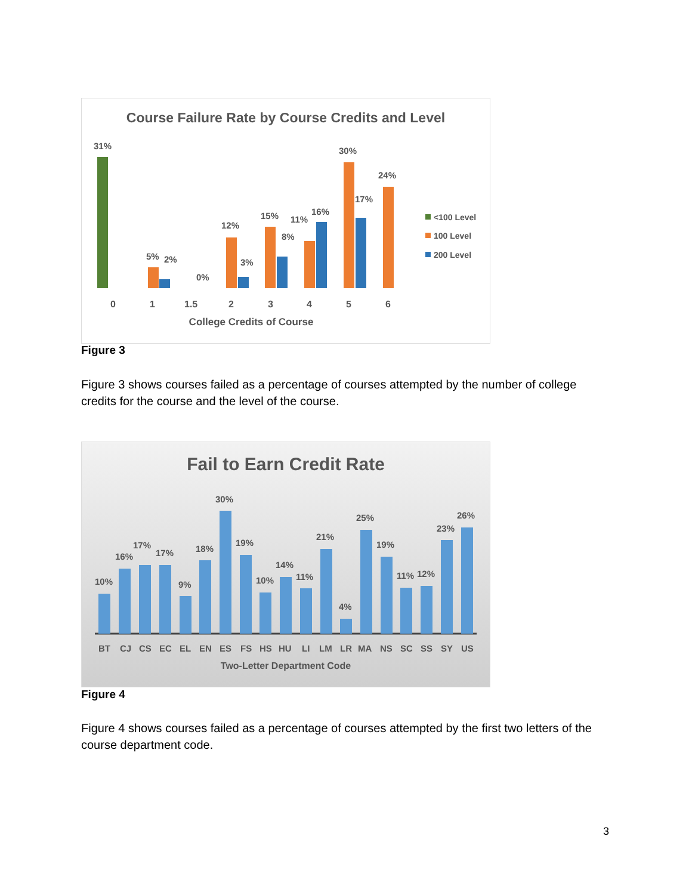Course Failure Rate by Course Credits and Level
31%
5%
2%
0%
12%
3%
15%
8%
11%
16%
30%
17%
24%
<100 Level
100 Level
200 Level
0
1
1.5
2
3
4
5
6
College Credits of Course
Figure 3
Figure 3 shows courses failed as a percentage of courses attempted by the number of college credits for the course and the level of the course.
Fail to Earn Credit Rate
10%
16%
17%
17%
9%
18%
30%
19%
10%
14%
11%
21%
4%
25%
19%
11%
12%
23%
26%
BT
CJ
CS
EC
EL
EN
ES
FS
HS
HU
LI
LM
LR
MA
NS
SC
SS
SY
US
Two-Letter Department Code
Figure 4
Figure 4 shows courses failed as a percentage of courses attempted by the first two letters of the course department code.
3